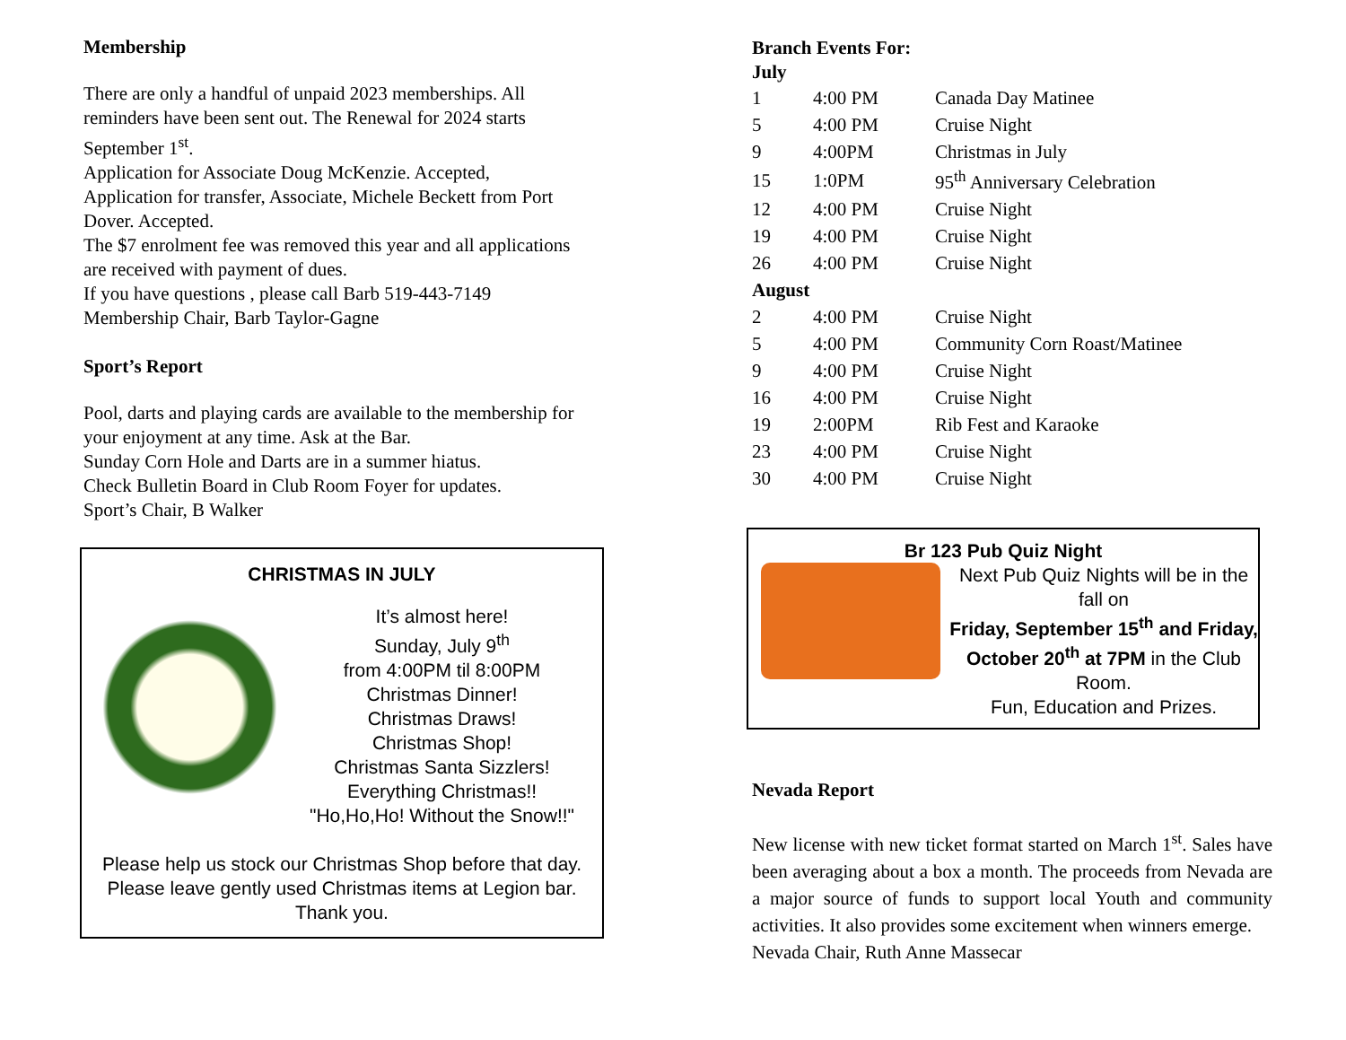Membership
There are only a handful of unpaid 2023 memberships. All reminders have been sent out. The Renewal for 2024 starts September 1<sup>st</sup>.
Application for Associate Doug McKenzie. Accepted,
Application for transfer, Associate, Michele Beckett from Port Dover. Accepted.
The $7 enrolment fee was removed this year and all applications are received with payment of dues.
If you have questions , please call Barb 519-443-7149
Membership Chair, Barb Taylor-Gagne
Sport’s Report
Pool, darts and playing cards are available to the membership for your enjoyment at any time. Ask at the Bar.
Sunday Corn Hole and Darts are in a summer hiatus.
Check Bulletin Board in Club Room Foyer for updates.
Sport’s Chair, B Walker
CHRISTMAS IN JULY
It’s almost here!
Sunday, July 9<sup>th</sup>
from 4:00PM til 8:00PM
Christmas Dinner!
Christmas Draws!
Christmas Shop!
Christmas Santa Sizzlers!
Everything Christmas!!
"Ho,Ho,Ho! Without the Snow!!"
Please help us stock our Christmas Shop before that day. Please leave gently used Christmas items at Legion bar. Thank you.
Branch Events For:
July
| 1 | 4:00 PM | Canada Day Matinee |
| 5 | 4:00 PM | Cruise Night |
| 9 | 4:00PM | Christmas in July |
| 15 | 1:0PM | 95<sup>th</sup> Anniversary Celebration |
| 12 | 4:00 PM | Cruise Night |
| 19 | 4:00 PM | Cruise Night |
| 26 | 4:00 PM | Cruise Night |
| August | | |
| 2 | 4:00 PM | Cruise Night |
| 5 | 4:00 PM | Community Corn Roast/Matinee |
| 9 | 4:00 PM | Cruise Night |
| 16 | 4:00 PM | Cruise Night |
| 19 | 2:00PM | Rib Fest and Karaoke |
| 23 | 4:00 PM | Cruise Night |
| 30 | 4:00 PM | Cruise Night |
Br 123 Pub Quiz Night
Next Pub Quiz Nights will be in the fall on
Friday, September 15<sup>th</sup> and Friday, October 20<sup>th</sup> at 7PM in the Club Room.
Fun, Education and Prizes.
Nevada Report
New license with new ticket format started on March 1<sup>st</sup>. Sales have been averaging about a box a month. The proceeds from Nevada are a major source of funds to support local Youth and community activities. It also provides some excitement when winners emerge.
Nevada Chair, Ruth Anne Massecar